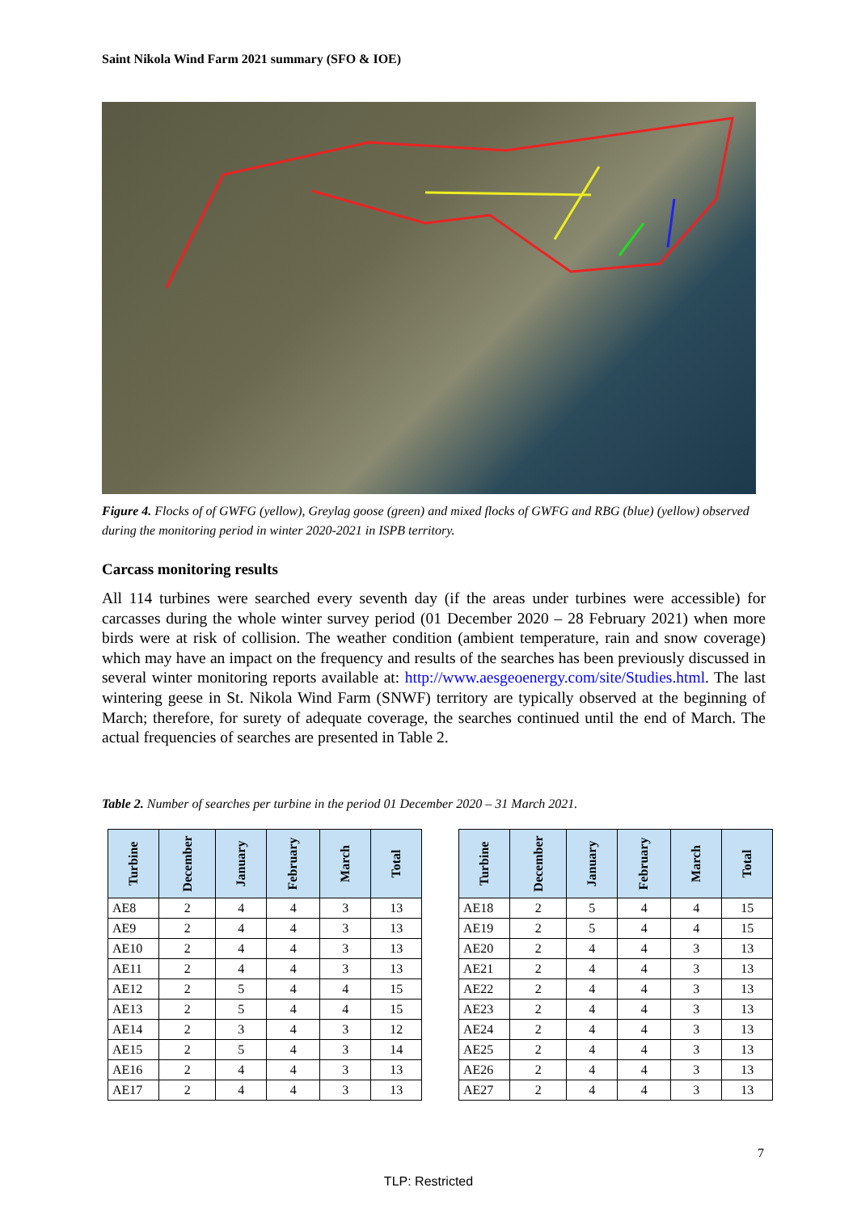Saint Nikola Wind Farm 2021 summary (SFO & IOE)
Figure 4. Flocks of of GWFG (yellow), Greylag goose (green) and mixed flocks of GWFG and RBG (blue) (yellow) observed during the monitoring period in winter 2020-2021 in ISPB territory.
Carcass monitoring results
All 114 turbines were searched every seventh day (if the areas under turbines were accessible) for carcasses during the whole winter survey period (01 December 2020 – 28 February 2021) when more birds were at risk of collision. The weather condition (ambient temperature, rain and snow coverage) which may have an impact on the frequency and results of the searches has been previously discussed in several winter monitoring reports available at: http://www.aesgeoenergy.com/site/Studies.html. The last wintering geese in St. Nikola Wind Farm (SNWF) territory are typically observed at the beginning of March; therefore, for surety of adequate coverage, the searches continued until the end of March. The actual frequencies of searches are presented in Table 2.
Table 2. Number of searches per turbine in the period 01 December 2020 – 31 March 2021.
| Turbine | December | January | February | March | Total |
| --- | --- | --- | --- | --- | --- |
| AE8 | 2 | 4 | 4 | 3 | 13 |
| AE9 | 2 | 4 | 4 | 3 | 13 |
| AE10 | 2 | 4 | 4 | 3 | 13 |
| AE11 | 2 | 4 | 4 | 3 | 13 |
| AE12 | 2 | 5 | 4 | 4 | 15 |
| AE13 | 2 | 5 | 4 | 4 | 15 |
| AE14 | 2 | 3 | 4 | 3 | 12 |
| AE15 | 2 | 5 | 4 | 3 | 14 |
| AE16 | 2 | 4 | 4 | 3 | 13 |
| AE17 | 2 | 4 | 4 | 3 | 13 |
| Turbine | December | January | February | March | Total |
| --- | --- | --- | --- | --- | --- |
| AE18 | 2 | 5 | 4 | 4 | 15 |
| AE19 | 2 | 5 | 4 | 4 | 15 |
| AE20 | 2 | 4 | 4 | 3 | 13 |
| AE21 | 2 | 4 | 4 | 3 | 13 |
| AE22 | 2 | 4 | 4 | 3 | 13 |
| AE23 | 2 | 4 | 4 | 3 | 13 |
| AE24 | 2 | 4 | 4 | 3 | 13 |
| AE25 | 2 | 4 | 4 | 3 | 13 |
| AE26 | 2 | 4 | 4 | 3 | 13 |
| AE27 | 2 | 4 | 4 | 3 | 13 |
7
TLP: Restricted